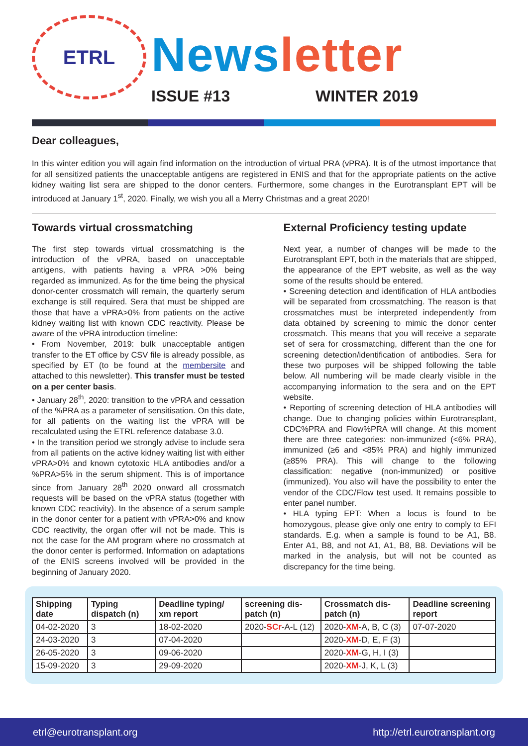ETRL
News letter
ISSUE #13 WINTER 2019
Dear colleagues,
In this winter edition you will again find information on the introduction of virtual PRA (vPRA). It is of the utmost importance that for all sensitized patients the unacceptable antigens are registered in ENIS and that for the appropriate patients on the active kidney waiting list sera are shipped to the donor centers. Furthermore, some changes in the Eurotransplant EPT will be introduced at January 1<sup>st</sup>, 2020. Finally, we wish you all a Merry Christmas and a great 2020!
Towards virtual crossmatching
The first step towards virtual crossmatching is the introduction of the vPRA, based on unacceptable antigens, with patients having a vPRA >0% being regarded as immunized. As for the time being the physical donor-center crossmatch will remain, the quarterly serum exchange is still required. Sera that must be shipped are those that have a vPRA>0% from patients on the active kidney waiting list with known CDC reactivity. Please be aware of the vPRA introduction timeline:
• From November, 2019: bulk unacceptable antigen transfer to the ET office by CSV file is already possible, as specified by ET (to be found at the membersite and attached to this newsletter). This transfer must be tested on a per center basis.
• January 28<sup>th</sup>, 2020: transition to the vPRA and cessation of the %PRA as a parameter of sensitisation. On this date, for all patients on the waiting list the vPRA will be recalculated using the ETRL reference database 3.0.
• In the transition period we strongly advise to include sera from all patients on the active kidney waiting list with either vPRA>0% and known cytotoxic HLA antibodies and/or a %PRA>5% in the serum shipment. This is of importance since from January 28<sup>th</sup> 2020 onward all crossmatch requests will be based on the vPRA status (together with known CDC reactivity). In the absence of a serum sample in the donor center for a patient with vPRA>0% and know CDC reactivity, the organ offer will not be made. This is not the case for the AM program where no crossmatch at the donor center is performed. Information on adaptations of the ENIS screens involved will be provided in the beginning of January 2020.
External Proficiency testing update
Next year, a number of changes will be made to the Eurotransplant EPT, both in the materials that are shipped, the appearance of the EPT website, as well as the way some of the results should be entered.
• Screening detection and identification of HLA antibodies will be separated from crossmatching. The reason is that crossmatches must be interpreted independently from data obtained by screening to mimic the donor center crossmatch. This means that you will receive a separate set of sera for crossmatching, different than the one for screening detection/identification of antibodies. Sera for these two purposes will be shipped following the table below. All numbering will be made clearly visible in the accompanying information to the sera and on the EPT website.
• Reporting of screening detection of HLA antibodies will change. Due to changing policies within Eurotransplant, CDC%PRA and Flow%PRA will change. At this moment there are three categories: non-immunized (<6% PRA), immunized (≥6 and <85% PRA) and highly immunized (≥85% PRA). This will change to the following classification: negative (non-immunized) or positive (immunized). You also will have the possibility to enter the vendor of the CDC/Flow test used. It remains possible to enter panel number.
• HLA typing EPT: When a locus is found to be homozygous, please give only one entry to comply to EFI standards. E.g. when a sample is found to be A1, B8. Enter A1, B8, and not A1, A1, B8, B8. Deviations will be marked in the analysis, but will not be counted as discrepancy for the time being.
| Shipping date | Typing dispatch (n) | Deadline typing/ xm report | screening dis-patch (n) | Crossmatch dis-patch (n) | Deadline screening report |
| --- | --- | --- | --- | --- | --- |
| 04-02-2020 | 3 | 18-02-2020 | 2020- SCr -A-L (12) | 2020- XM -A, B, C (3) | 07-07-2020 |
| 24-03-2020 | 3 | 07-04-2020 | | 2020- XM -D, E, F (3) | |
| 26-05-2020 | 3 | 09-06-2020 | | 2020- XM -G, H, I (3) | |
| 15-09-2020 | 3 | 29-09-2020 | | 2020- XM -J, K, L (3) | |
etrl@eurotransplant.org http://etrl.eurotransplant.org